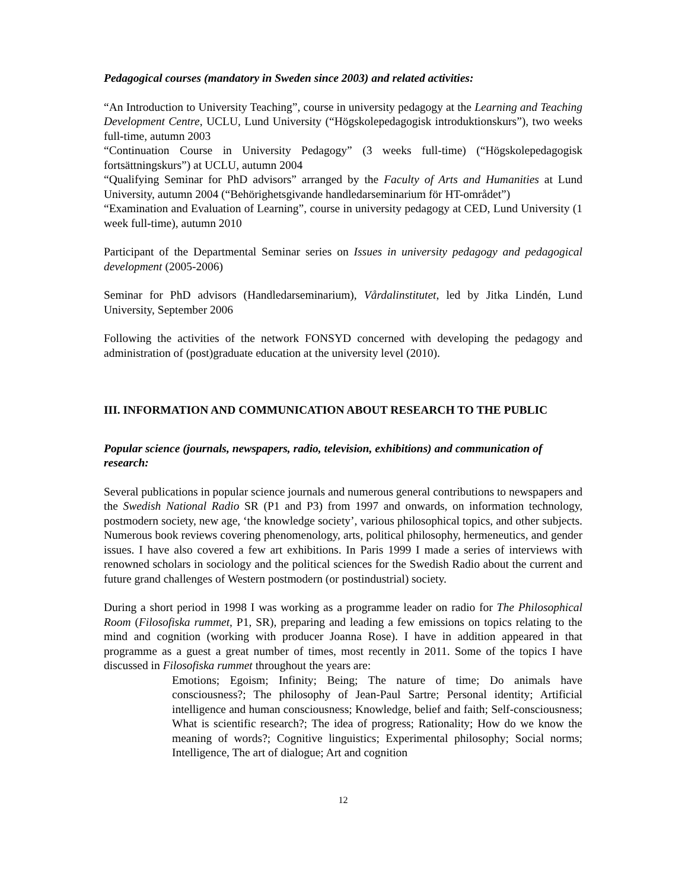Pedagogical courses (mandatory in Sweden since 2003) and related activities:
“An Introduction to University Teaching”, course in university pedagogy at the Learning and Teaching Development Centre, UCLU, Lund University (“Högskolepedagogisk introduktionskurs”), two weeks full-time, autumn 2003
“Continuation Course in University Pedagogy” (3 weeks full-time) (“Högskolepedagogisk fortsättningskurs”) at UCLU, autumn 2004
“Qualifying Seminar for PhD advisors” arranged by the Faculty of Arts and Humanities at Lund University, autumn 2004 (“Behörighetsgivande handledarseminarium för HT-området”)
“Examination and Evaluation of Learning”, course in university pedagogy at CED, Lund University (1 week full-time), autumn 2010
Participant of the Departmental Seminar series on Issues in university pedagogy and pedagogical development (2005-2006)
Seminar for PhD advisors (Handledarseminarium), Vårdalinstitutet, led by Jitka Lindén, Lund University, September 2006
Following the activities of the network FONSYD concerned with developing the pedagogy and administration of (post)graduate education at the university level (2010).
III. INFORMATION AND COMMUNICATION ABOUT RESEARCH TO THE PUBLIC
Popular science (journals, newspapers, radio, television, exhibitions) and communication of research:
Several publications in popular science journals and numerous general contributions to newspapers and the Swedish National Radio SR (P1 and P3) from 1997 and onwards, on information technology, postmodern society, new age, ‘the knowledge society’, various philosophical topics, and other subjects. Numerous book reviews covering phenomenology, arts, political philosophy, hermeneutics, and gender issues. I have also covered a few art exhibitions. In Paris 1999 I made a series of interviews with renowned scholars in sociology and the political sciences for the Swedish Radio about the current and future grand challenges of Western postmodern (or postindustrial) society.
During a short period in 1998 I was working as a programme leader on radio for The Philosophical Room (Filosofiska rummet, P1, SR), preparing and leading a few emissions on topics relating to the mind and cognition (working with producer Joanna Rose). I have in addition appeared in that programme as a guest a great number of times, most recently in 2011. Some of the topics I have discussed in Filosofiska rummet throughout the years are:
Emotions; Egoism; Infinity; Being; The nature of time; Do animals have consciousness?; The philosophy of Jean-Paul Sartre; Personal identity; Artificial intelligence and human consciousness; Knowledge, belief and faith; Self-consciousness; What is scientific research?; The idea of progress; Rationality; How do we know the meaning of words?; Cognitive linguistics; Experimental philosophy; Social norms; Intelligence, The art of dialogue; Art and cognition
12